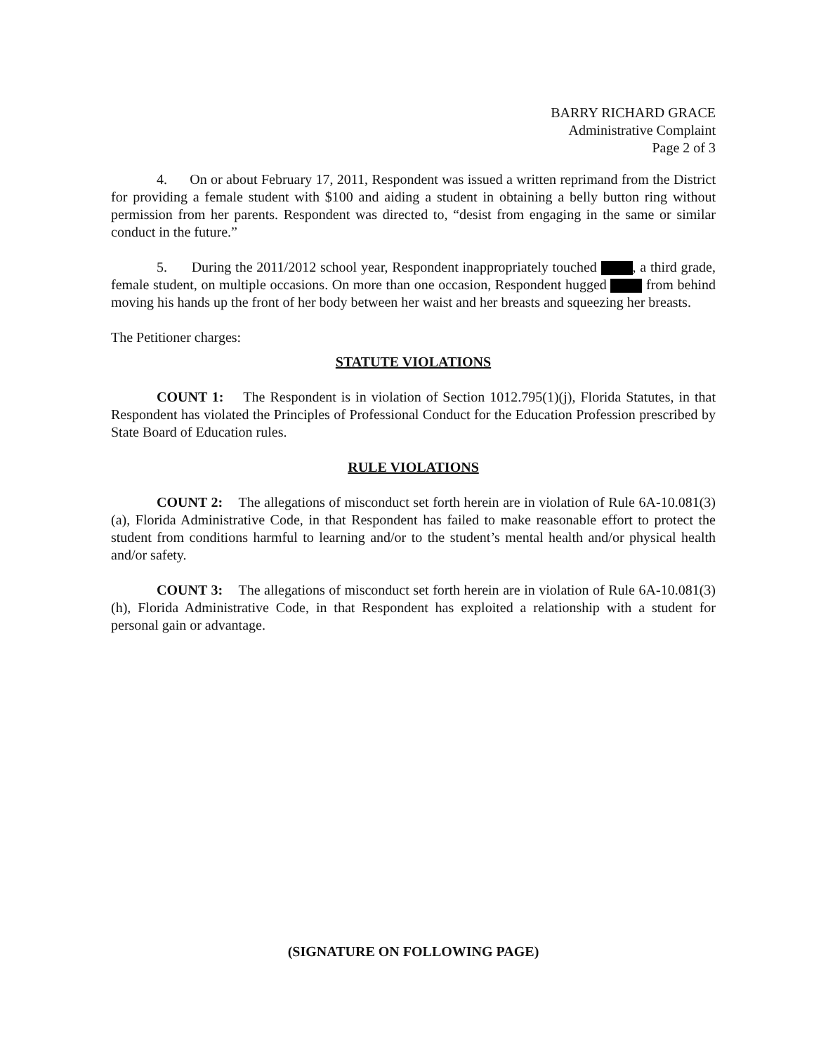BARRY RICHARD GRACE
Administrative Complaint
Page 2 of 3
4. On or about February 17, 2011, Respondent was issued a written reprimand from the District for providing a female student with $100 and aiding a student in obtaining a belly button ring without permission from her parents. Respondent was directed to, “desist from engaging in the same or similar conduct in the future.”
5. During the 2011/2012 school year, Respondent inappropriately touched , a third grade, female student, on multiple occasions. On more than one occasion, Respondent hugged from behind moving his hands up the front of her body between her waist and her breasts and squeezing her breasts.
The Petitioner charges:
STATUTE VIOLATIONS
COUNT 1: The Respondent is in violation of Section 1012.795(1)(j), Florida Statutes, in that Respondent has violated the Principles of Professional Conduct for the Education Profession prescribed by State Board of Education rules.
RULE VIOLATIONS
COUNT 2: The allegations of misconduct set forth herein are in violation of Rule 6A-10.081(3)(a), Florida Administrative Code, in that Respondent has failed to make reasonable effort to protect the student from conditions harmful to learning and/or to the student’s mental health and/or physical health and/or safety.
COUNT 3: The allegations of misconduct set forth herein are in violation of Rule 6A-10.081(3)(h), Florida Administrative Code, in that Respondent has exploited a relationship with a student for personal gain or advantage.
(SIGNATURE ON FOLLOWING PAGE)